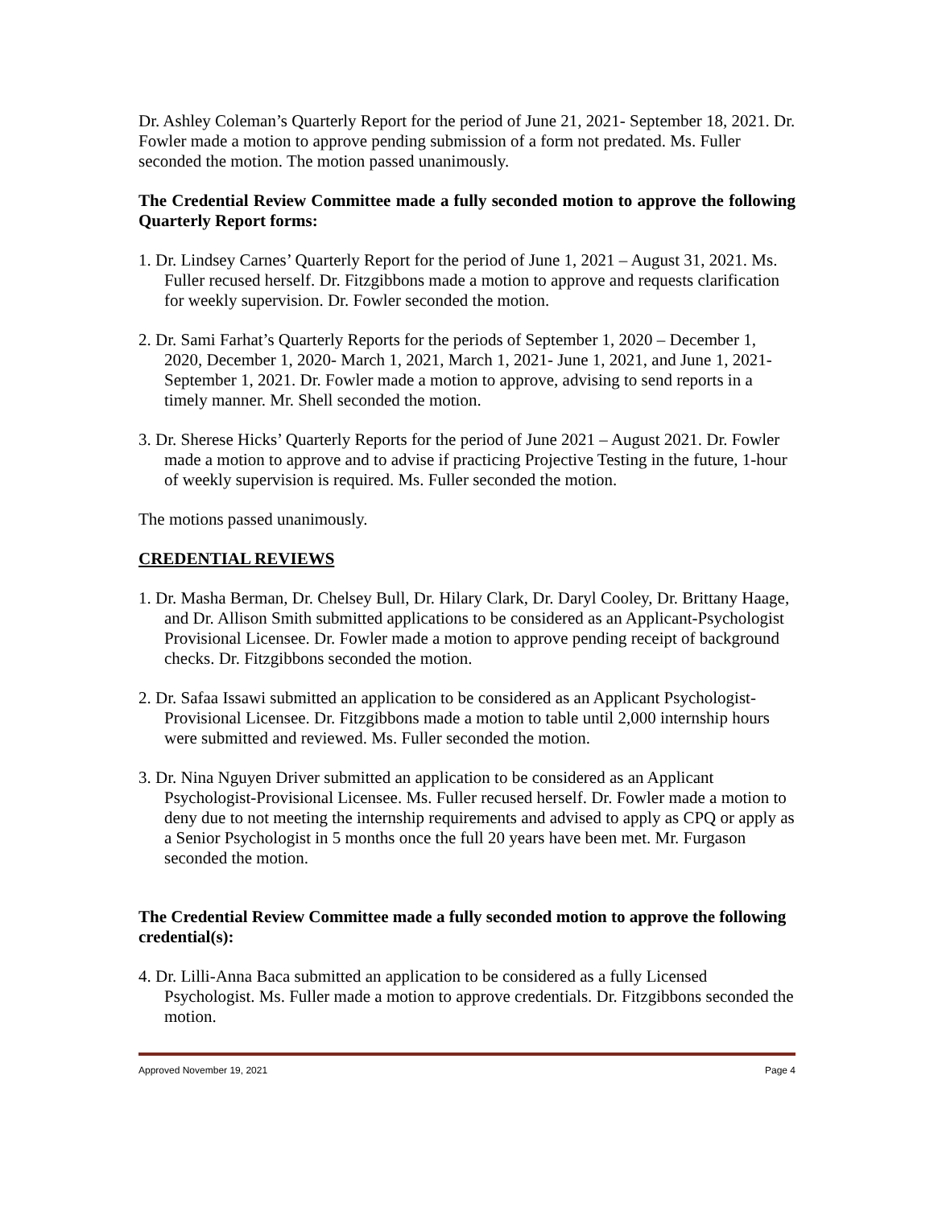Dr. Ashley Coleman’s Quarterly Report for the period of June 21, 2021- September 18, 2021. Dr. Fowler made a motion to approve pending submission of a form not predated. Ms. Fuller seconded the motion. The motion passed unanimously.
The Credential Review Committee made a fully seconded motion to approve the following Quarterly Report forms:
1. Dr. Lindsey Carnes’ Quarterly Report for the period of June 1, 2021 – August 31, 2021. Ms. Fuller recused herself. Dr. Fitzgibbons made a motion to approve and requests clarification for weekly supervision. Dr. Fowler seconded the motion.
2. Dr. Sami Farhat’s Quarterly Reports for the periods of September 1, 2020 – December 1, 2020, December 1, 2020- March 1, 2021, March 1, 2021- June 1, 2021, and June 1, 2021- September 1, 2021. Dr. Fowler made a motion to approve, advising to send reports in a timely manner. Mr. Shell seconded the motion.
3. Dr. Sherese Hicks’ Quarterly Reports for the period of June 2021 – August 2021. Dr. Fowler made a motion to approve and to advise if practicing Projective Testing in the future, 1-hour of weekly supervision is required. Ms. Fuller seconded the motion.
The motions passed unanimously.
CREDENTIAL REVIEWS
1. Dr. Masha Berman, Dr. Chelsey Bull, Dr. Hilary Clark, Dr. Daryl Cooley, Dr. Brittany Haage, and Dr. Allison Smith submitted applications to be considered as an Applicant-Psychologist Provisional Licensee. Dr. Fowler made a motion to approve pending receipt of background checks. Dr. Fitzgibbons seconded the motion.
2. Dr. Safaa Issawi submitted an application to be considered as an Applicant Psychologist-Provisional Licensee. Dr. Fitzgibbons made a motion to table until 2,000 internship hours were submitted and reviewed. Ms. Fuller seconded the motion.
3. Dr. Nina Nguyen Driver submitted an application to be considered as an Applicant Psychologist-Provisional Licensee. Ms. Fuller recused herself. Dr. Fowler made a motion to deny due to not meeting the internship requirements and advised to apply as CPQ or apply as a Senior Psychologist in 5 months once the full 20 years have been met. Mr. Furgason seconded the motion.
The Credential Review Committee made a fully seconded motion to approve the following credential(s):
4. Dr. Lilli-Anna Baca submitted an application to be considered as a fully Licensed Psychologist. Ms. Fuller made a motion to approve credentials. Dr. Fitzgibbons seconded the motion.
Approved November 19, 2021 Page 4